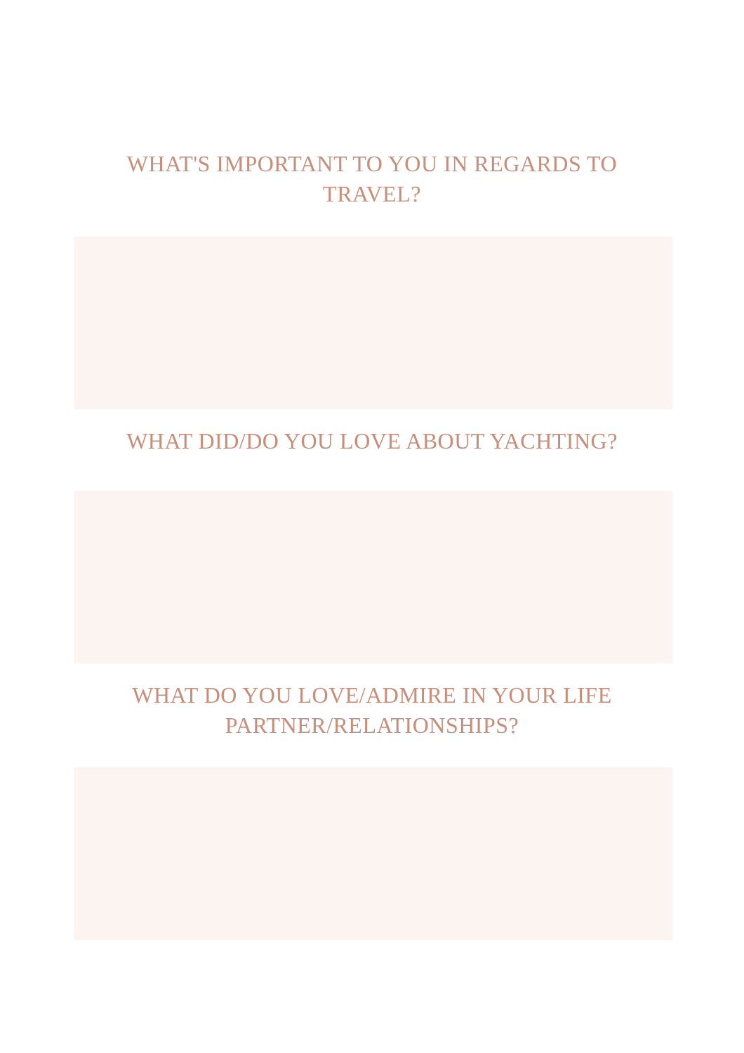WHAT'S IMPORTANT TO YOU IN REGARDS TO TRAVEL?
WHAT DID/DO YOU LOVE ABOUT YACHTING?
WHAT DO YOU LOVE/ADMIRE IN YOUR LIFE PARTNER/RELATIONSHIPS?